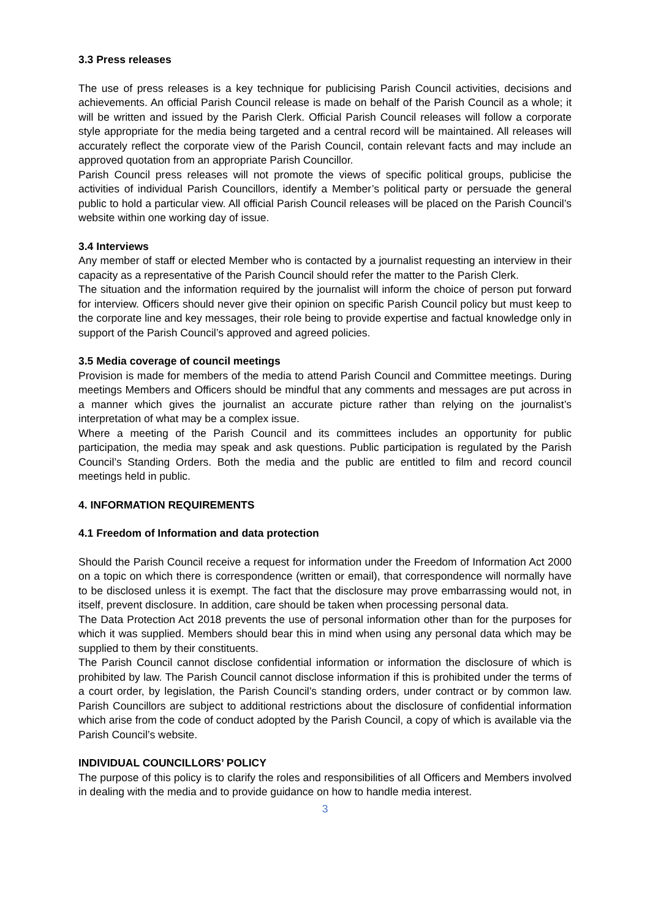3.3 Press releases
The use of press releases is a key technique for publicising Parish Council activities, decisions and achievements. An official Parish Council release is made on behalf of the Parish Council as a whole; it will be written and issued by the Parish Clerk. Official Parish Council releases will follow a corporate style appropriate for the media being targeted and a central record will be maintained. All releases will accurately reflect the corporate view of the Parish Council, contain relevant facts and may include an approved quotation from an appropriate Parish Councillor.
Parish Council press releases will not promote the views of specific political groups, publicise the activities of individual Parish Councillors, identify a Member’s political party or persuade the general public to hold a particular view. All official Parish Council releases will be placed on the Parish Council’s website within one working day of issue.
3.4 Interviews
Any member of staff or elected Member who is contacted by a journalist requesting an interview in their capacity as a representative of the Parish Council should refer the matter to the Parish Clerk.
The situation and the information required by the journalist will inform the choice of person put forward for interview. Officers should never give their opinion on specific Parish Council policy but must keep to the corporate line and key messages, their role being to provide expertise and factual knowledge only in support of the Parish Council’s approved and agreed policies.
3.5 Media coverage of council meetings
Provision is made for members of the media to attend Parish Council and Committee meetings. During meetings Members and Officers should be mindful that any comments and messages are put across in a manner which gives the journalist an accurate picture rather than relying on the journalist’s interpretation of what may be a complex issue.
Where a meeting of the Parish Council and its committees includes an opportunity for public participation, the media may speak and ask questions. Public participation is regulated by the Parish Council’s Standing Orders. Both the media and the public are entitled to film and record council meetings held in public.
4. INFORMATION REQUIREMENTS
4.1 Freedom of Information and data protection
Should the Parish Council receive a request for information under the Freedom of Information Act 2000 on a topic on which there is correspondence (written or email), that correspondence will normally have to be disclosed unless it is exempt. The fact that the disclosure may prove embarrassing would not, in itself, prevent disclosure. In addition, care should be taken when processing personal data.
The Data Protection Act 2018 prevents the use of personal information other than for the purposes for which it was supplied. Members should bear this in mind when using any personal data which may be supplied to them by their constituents.
The Parish Council cannot disclose confidential information or information the disclosure of which is prohibited by law. The Parish Council cannot disclose information if this is prohibited under the terms of a court order, by legislation, the Parish Council’s standing orders, under contract or by common law. Parish Councillors are subject to additional restrictions about the disclosure of confidential information which arise from the code of conduct adopted by the Parish Council, a copy of which is available via the Parish Council’s website.
INDIVIDUAL COUNCILLORS’ POLICY
The purpose of this policy is to clarify the roles and responsibilities of all Officers and Members involved in dealing with the media and to provide guidance on how to handle media interest.
3